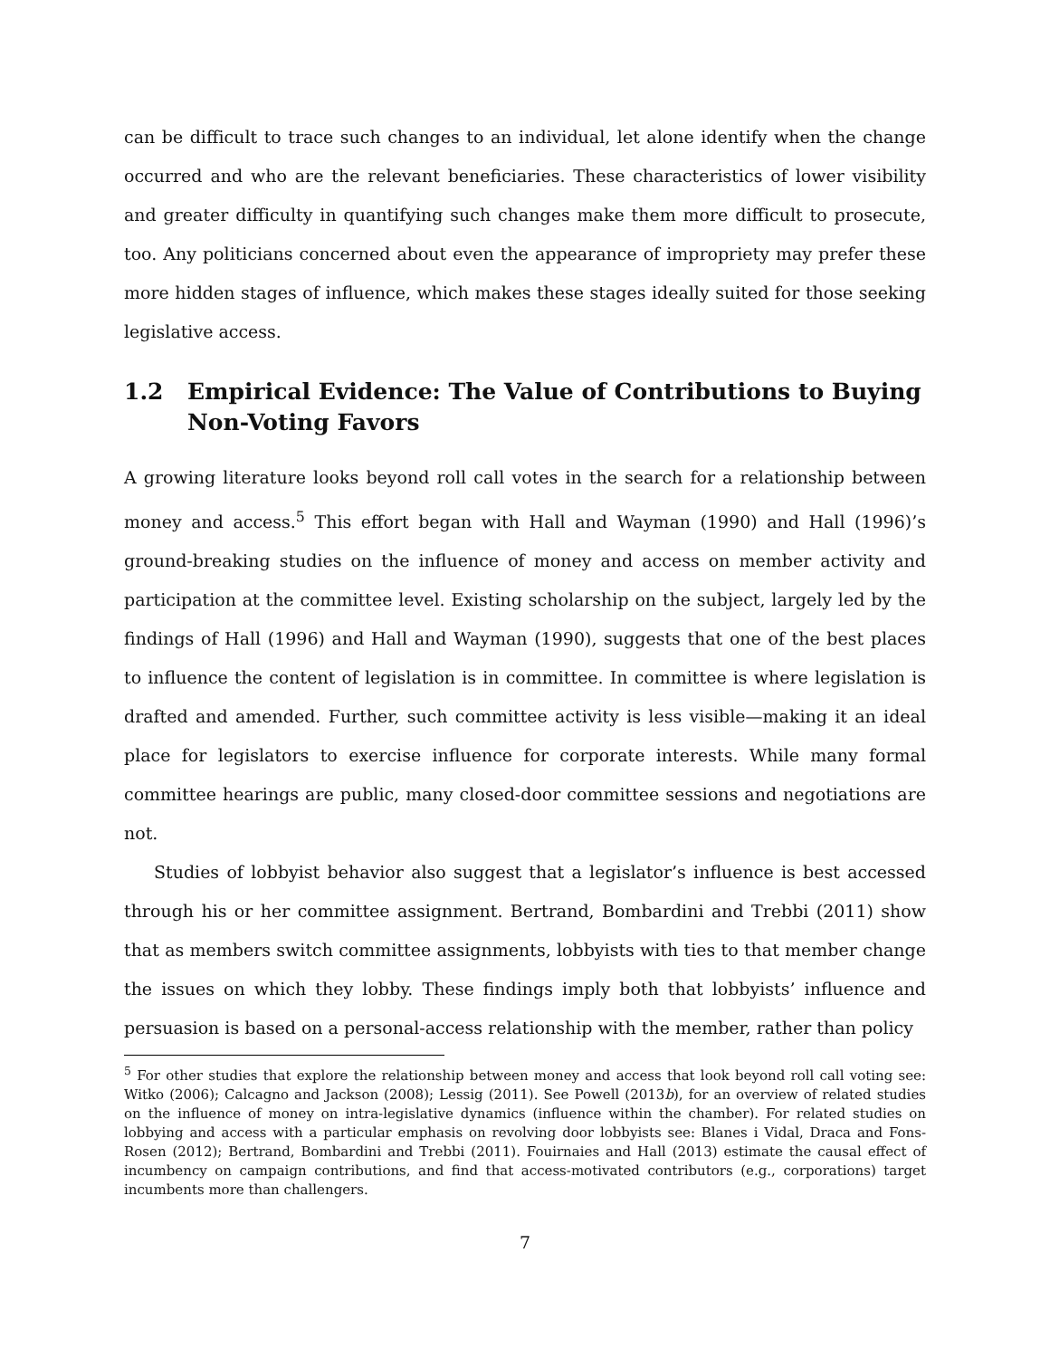can be difficult to trace such changes to an individual, let alone identify when the change occurred and who are the relevant beneficiaries. These characteristics of lower visibility and greater difficulty in quantifying such changes make them more difficult to prosecute, too. Any politicians concerned about even the appearance of impropriety may prefer these more hidden stages of influence, which makes these stages ideally suited for those seeking legislative access.
1.2 Empirical Evidence: The Value of Contributions to Buying Non-Voting Favors
A growing literature looks beyond roll call votes in the search for a relationship between money and access.<sup>5</sup> This effort began with Hall and Wayman (1990) and Hall (1996)’s ground-breaking studies on the influence of money and access on member activity and participation at the committee level. Existing scholarship on the subject, largely led by the findings of Hall (1996) and Hall and Wayman (1990), suggests that one of the best places to influence the content of legislation is in committee. In committee is where legislation is drafted and amended. Further, such committee activity is less visible—making it an ideal place for legislators to exercise influence for corporate interests. While many formal committee hearings are public, many closed-door committee sessions and negotiations are not.
Studies of lobbyist behavior also suggest that a legislator’s influence is best accessed through his or her committee assignment. Bertrand, Bombardini and Trebbi (2011) show that as members switch committee assignments, lobbyists with ties to that member change the issues on which they lobby. These findings imply both that lobbyists’ influence and persuasion is based on a personal-access relationship with the member, rather than policy
<sup>5</sup> For other studies that explore the relationship between money and access that look beyond roll call voting see: Witko (2006); Calcagno and Jackson (2008); Lessig (2011). See Powell (2013b), for an overview of related studies on the influence of money on intra-legislative dynamics (influence within the chamber). For related studies on lobbying and access with a particular emphasis on revolving door lobbyists see: Blanes i Vidal, Draca and Fons-Rosen (2012); Bertrand, Bombardini and Trebbi (2011). Fouirnaies and Hall (2013) estimate the causal effect of incumbency on campaign contributions, and find that access-motivated contributors (e.g., corporations) target incumbents more than challengers.
7